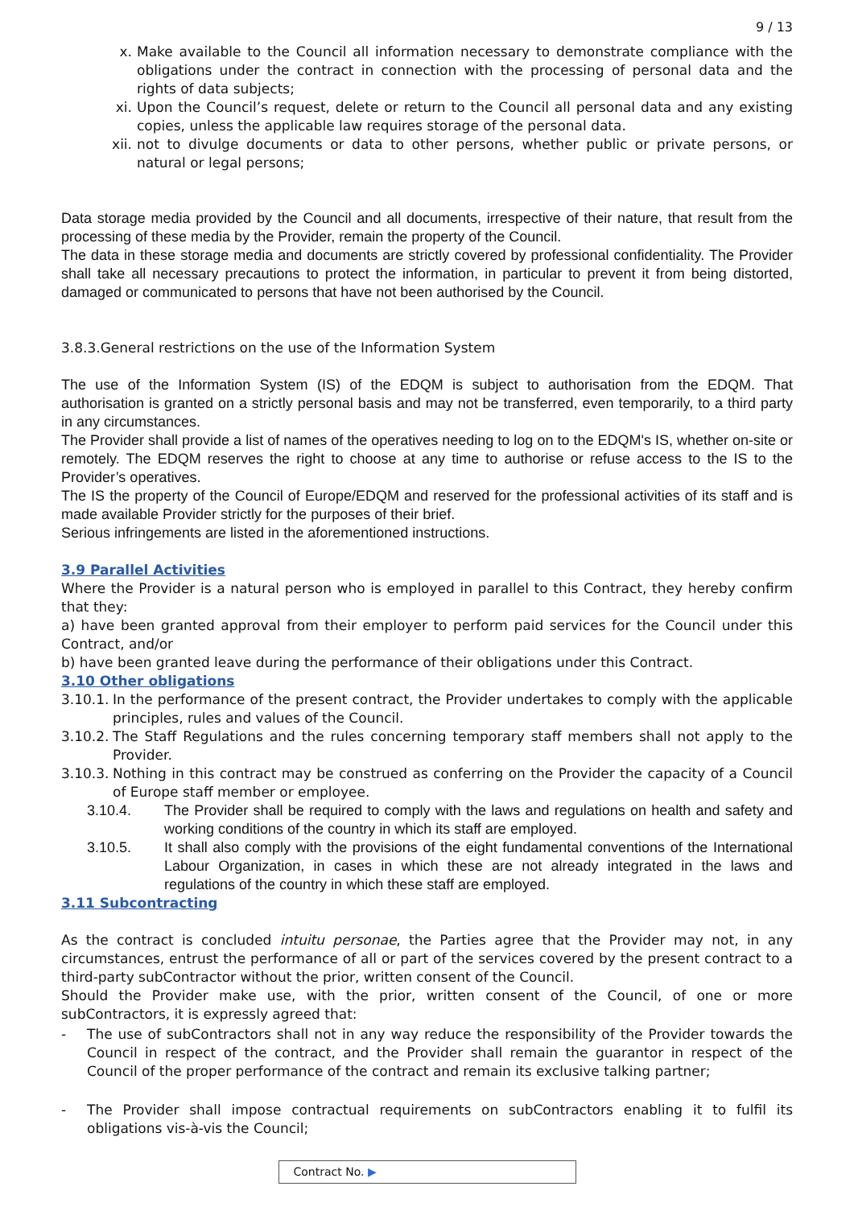9 / 13
x. Make available to the Council all information necessary to demonstrate compliance with the obligations under the contract in connection with the processing of personal data and the rights of data subjects;
xi. Upon the Council’s request, delete or return to the Council all personal data and any existing copies, unless the applicable law requires storage of the personal data.
xii. not to divulge documents or data to other persons, whether public or private persons, or natural or legal persons;
Data storage media provided by the Council and all documents, irrespective of their nature, that result from the processing of these media by the Provider, remain the property of the Council.
The data in these storage media and documents are strictly covered by professional confidentiality. The Provider shall take all necessary precautions to protect the information, in particular to prevent it from being distorted, damaged or communicated to persons that have not been authorised by the Council.
3.8.3.General restrictions on the use of the Information System
The use of the Information System (IS) of the EDQM is subject to authorisation from the EDQM. That authorisation is granted on a strictly personal basis and may not be transferred, even temporarily, to a third party in any circumstances.
The Provider shall provide a list of names of the operatives needing to log on to the EDQM's IS, whether on-site or remotely. The EDQM reserves the right to choose at any time to authorise or refuse access to the IS to the Provider’s operatives.
The IS the property of the Council of Europe/EDQM and reserved for the professional activities of its staff and is made available Provider strictly for the purposes of their brief.
Serious infringements are listed in the aforementioned instructions.
3.9 Parallel Activities
Where the Provider is a natural person who is employed in parallel to this Contract, they hereby confirm that they:
a) have been granted approval from their employer to perform paid services for the Council under this Contract, and/or
b) have been granted leave during the performance of their obligations under this Contract.
3.10 Other obligations
3.10.1.
In the performance of the present contract, the Provider undertakes to comply with the applicable principles, rules and values of the Council.
3.10.2.
The Staff Regulations and the rules concerning temporary staff members shall not apply to the Provider.
3.10.3.
Nothing in this contract may be construed as conferring on the Provider the capacity of a Council of Europe staff member or employee.
3.10.4. The Provider shall be required to comply with the laws and regulations on health and safety and working conditions of the country in which its staff are employed.
3.10.5. It shall also comply with the provisions of the eight fundamental conventions of the International Labour Organization, in cases in which these are not already integrated in the laws and regulations of the country in which these staff are employed.
3.11 Subcontracting
As the contract is concluded intuitu personae, the Parties agree that the Provider may not, in any circumstances, entrust the performance of all or part of the services covered by the present contract to a third-party subContractor without the prior, written consent of the Council.
Should the Provider make use, with the prior, written consent of the Council, of one or more subContractors, it is expressly agreed that:
- The use of subContractors shall not in any way reduce the responsibility of the Provider towards the Council in respect of the contract, and the Provider shall remain the guarantor in respect of the Council of the proper performance of the contract and remain its exclusive talking partner;
- The Provider shall impose contractual requirements on subContractors enabling it to fulfil its obligations vis-à-vis the Council;
Contract No. ▶